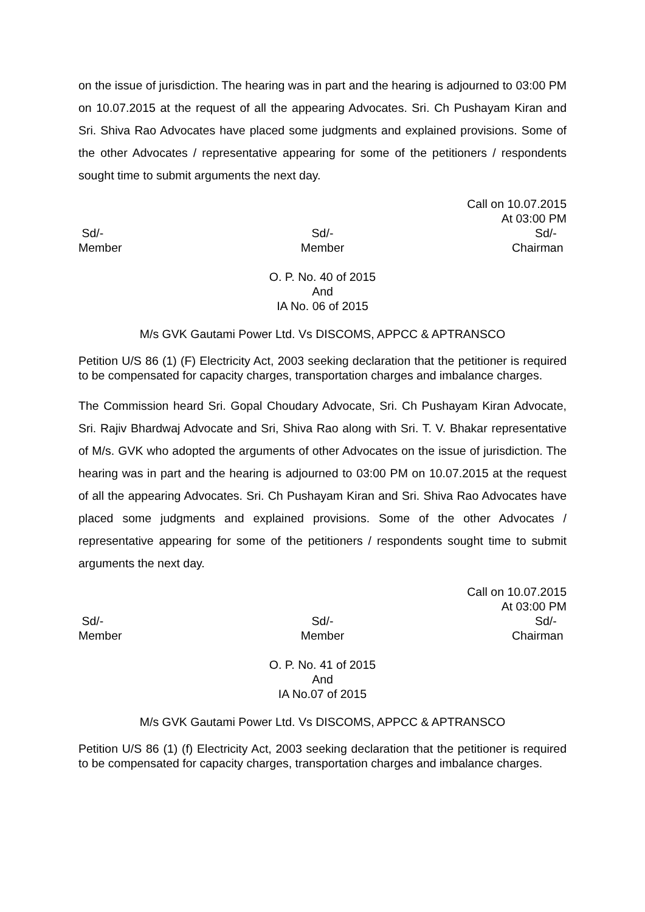on the issue of jurisdiction. The hearing was in part and the hearing is adjourned to 03:00 PM on 10.07.2015 at the request of all the appearing Advocates. Sri. Ch Pushayam Kiran and Sri. Shiva Rao Advocates have placed some judgments and explained provisions. Some of the other Advocates / representative appearing for some of the petitioners / respondents sought time to submit arguments the next day.
Call on 10.07.2015
At 03:00 PM
Sd/-
Member
Sd/-
Member
Sd/-
Chairman
O. P. No. 40 of 2015
And
IA No. 06 of 2015
M/s GVK Gautami Power Ltd. Vs DISCOMS, APPCC & APTRANSCO
Petition U/S 86 (1) (F) Electricity Act, 2003 seeking declaration that the petitioner is required to be compensated for capacity charges, transportation charges and imbalance charges.
The Commission heard Sri. Gopal Choudary Advocate, Sri. Ch Pushayam Kiran Advocate, Sri. Rajiv Bhardwaj Advocate and Sri, Shiva Rao along with Sri. T. V. Bhakar representative of M/s. GVK who adopted the arguments of other Advocates on the issue of jurisdiction. The hearing was in part and the hearing is adjourned to 03:00 PM on 10.07.2015 at the request of all the appearing Advocates. Sri. Ch Pushayam Kiran and Sri. Shiva Rao Advocates have placed some judgments and explained provisions. Some of the other Advocates / representative appearing for some of the petitioners / respondents sought time to submit arguments the next day.
Call on 10.07.2015
At 03:00 PM
Sd/-
Member
Sd/-
Member
Sd/-
Chairman
O. P. No. 41 of 2015
And
IA No.07 of 2015
M/s GVK Gautami Power Ltd. Vs DISCOMS, APPCC & APTRANSCO
Petition U/S 86 (1) (f) Electricity Act, 2003 seeking declaration that the petitioner is required to be compensated for capacity charges, transportation charges and imbalance charges.